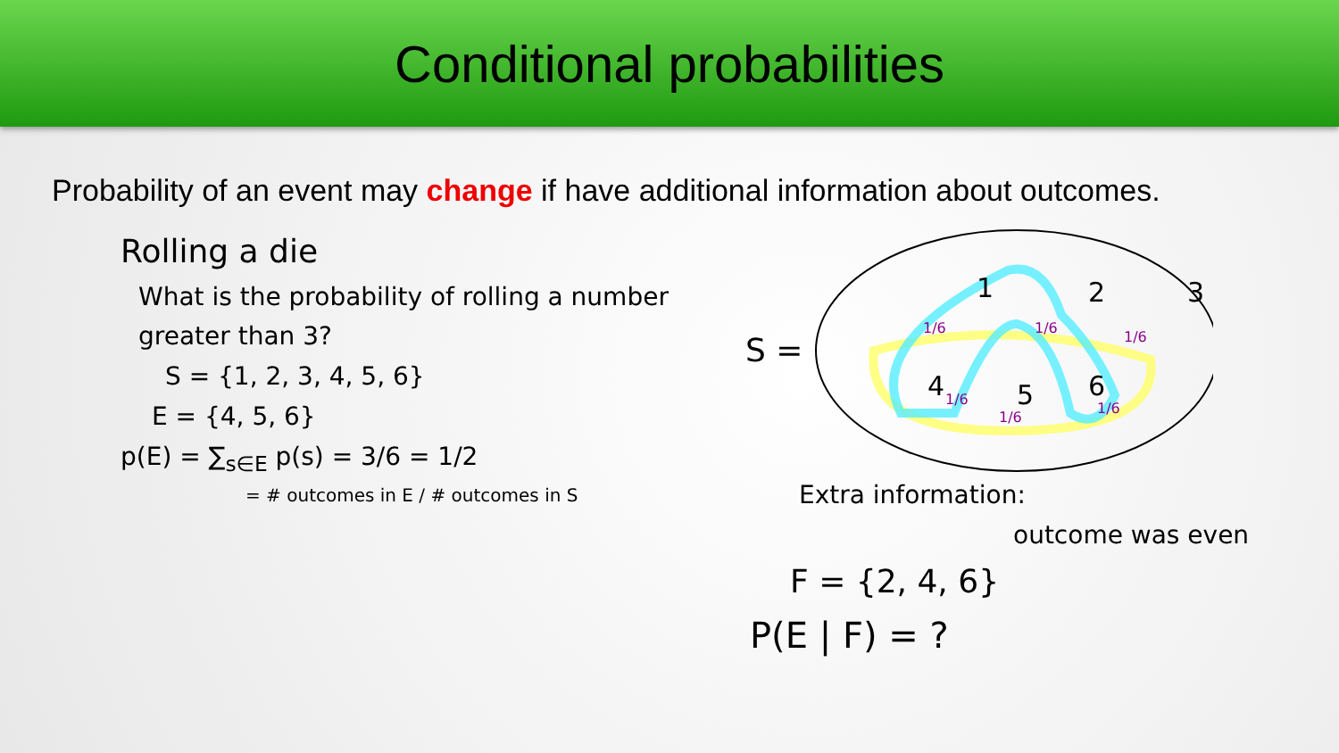Conditional probabilities
Probability of an event may change if have additional information about outcomes.
Rolling a die
What is the probability of rolling a number greater than 3?
S = {1, 2, 3, 4, 5, 6}
E = {4, 5, 6}
p(E) = ∑<sub>s∈E</sub> p(s) = 3/6 = 1/2
= # outcomes in E / # outcomes in S
S =
1
2
3
4
5
6
1/6
1/6
1/6
1/6
1/6
1/6
Extra information:
outcome was even
F = {2, 4, 6}
P(E | F) = ?